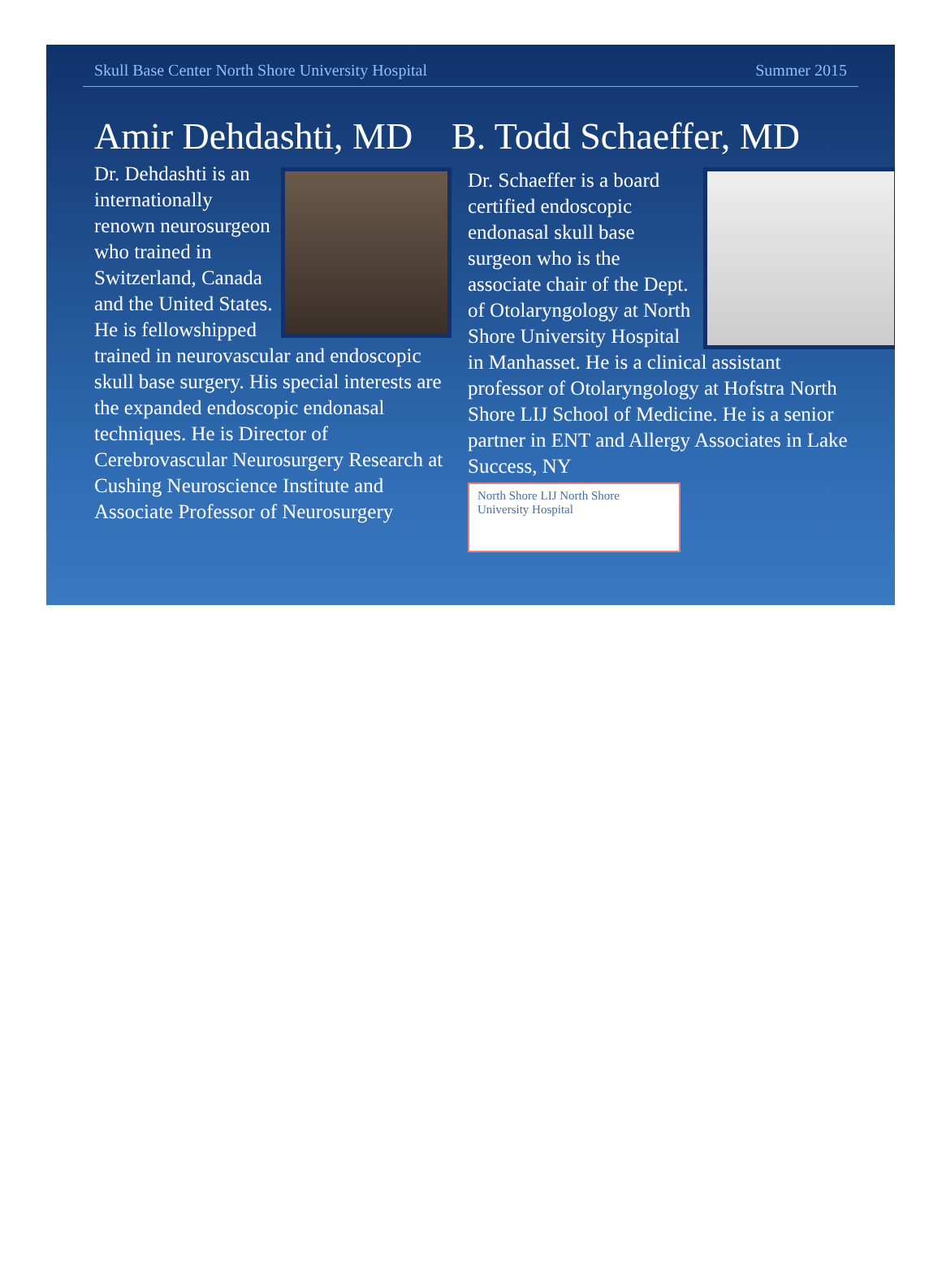Skull Base Center North Shore University Hospital Summer 2015
Amir Dehdashti, MD
Dr. Dehdashti is an internationally renown neurosurgeon who trained in Switzerland, Canada and the United States. He is fellowshipped trained in neurovascular and endoscopic skull base surgery. His special interests are the expanded endoscopic endonasal techniques. He is Director of Cerebrovascular Neurosurgery Research at Cushing Neuroscience Institute and Associate Professor of Neurosurgery
B. Todd Schaeffer, MD
Dr. Schaeffer is a board certified endoscopic endonasal skull base surgeon who is the associate chair of the Dept. of Otolaryngology at North Shore University Hospital in Manhasset. He is a clinical assistant professor of Otolaryngology at Hofstra North Shore LIJ School of Medicine. He is a senior partner in ENT and Allergy Associates in Lake Success, NY
North Shore LIJ North Shore University Hospital